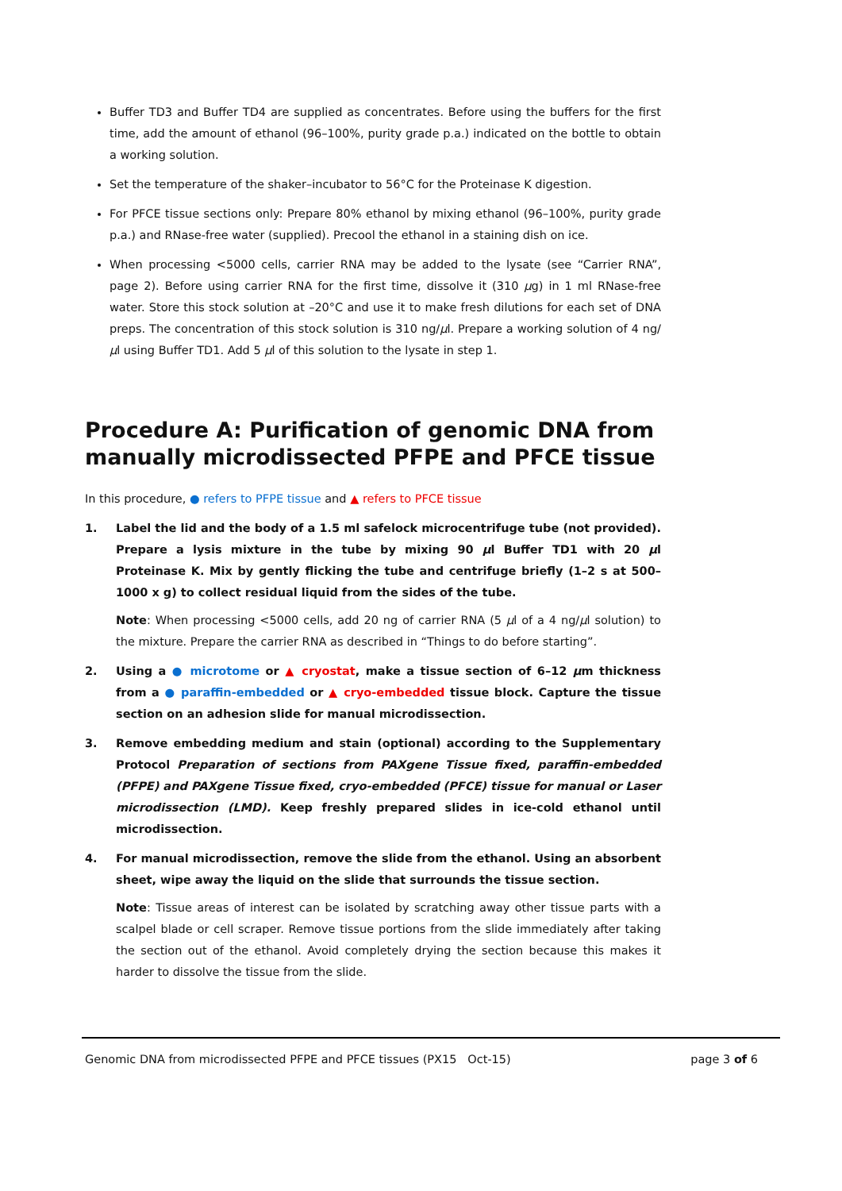Buffer TD3 and Buffer TD4 are supplied as concentrates. Before using the buffers for the first time, add the amount of ethanol (96–100%, purity grade p.a.) indicated on the bottle to obtain a working solution.
Set the temperature of the shaker–incubator to 56°C for the Proteinase K digestion.
For PFCE tissue sections only: Prepare 80% ethanol by mixing ethanol (96–100%, purity grade p.a.) and RNase-free water (supplied). Precool the ethanol in a staining dish on ice.
When processing <5000 cells, carrier RNA may be added to the lysate (see “Carrier RNA”, page 2). Before using carrier RNA for the first time, dissolve it (310 μg) in 1 ml RNase-free water. Store this stock solution at –20°C and use it to make fresh dilutions for each set of DNA preps. The concentration of this stock solution is 310 ng/μl. Prepare a working solution of 4 ng/μl using Buffer TD1. Add 5 μl of this solution to the lysate in step 1.
Procedure A: Purification of genomic DNA from manually microdissected PFPE and PFCE tissue
In this procedure, ● refers to PFPE tissue and ▲ refers to PFCE tissue
1. Label the lid and the body of a 1.5 ml safelock microcentrifuge tube (not provided). Prepare a lysis mixture in the tube by mixing 90 μl Buffer TD1 with 20 μl Proteinase K. Mix by gently flicking the tube and centrifuge briefly (1–2 s at 500–1000 x g) to collect residual liquid from the sides of the tube.
Note: When processing <5000 cells, add 20 ng of carrier RNA (5 μl of a 4 ng/μl solution) to the mixture. Prepare the carrier RNA as described in “Things to do before starting”.
2. Using a ● microtome or ▲ cryostat, make a tissue section of 6–12 μm thickness from a ● paraffin-embedded or ▲ cryo-embedded tissue block. Capture the tissue section on an adhesion slide for manual microdissection.
3. Remove embedding medium and stain (optional) according to the Supplementary Protocol Preparation of sections from PAXgene Tissue fixed, paraffin-embedded (PFPE) and PAXgene Tissue fixed, cryo-embedded (PFCE) tissue for manual or Laser microdissection (LMD). Keep freshly prepared slides in ice-cold ethanol until microdissection.
4. For manual microdissection, remove the slide from the ethanol. Using an absorbent sheet, wipe away the liquid on the slide that surrounds the tissue section.
Note: Tissue areas of interest can be isolated by scratching away other tissue parts with a scalpel blade or cell scraper. Remove tissue portions from the slide immediately after taking the section out of the ethanol. Avoid completely drying the section because this makes it harder to dissolve the tissue from the slide.
Genomic DNA from microdissected PFPE and PFCE tissues (PX15 Oct-15) page 3 of 6